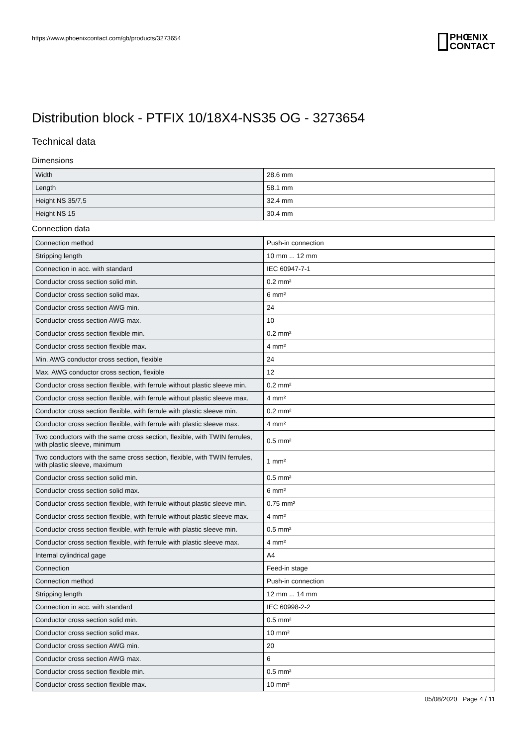https://www.phoenixcontact.com/gb/products/3273654
PHŒNIX
CONTACT
Distribution block - PTFIX 10/18X4-NS35 OG - 3273654
Technical data
Dimensions
| Width | 28.6 mm |
| Length | 58.1 mm |
| Height NS 35/7,5 | 32.4 mm |
| Height NS 15 | 30.4 mm |
Connection data
| Connection method | Push-in connection |
| Stripping length | 10 mm ... 12 mm |
| Connection in acc. with standard | IEC 60947-7-1 |
| Conductor cross section solid min. | 0.2 mm² |
| Conductor cross section solid max. | 6 mm² |
| Conductor cross section AWG min. | 24 |
| Conductor cross section AWG max. | 10 |
| Conductor cross section flexible min. | 0.2 mm² |
| Conductor cross section flexible max. | 4 mm² |
| Min. AWG conductor cross section, flexible | 24 |
| Max. AWG conductor cross section, flexible | 12 |
| Conductor cross section flexible, with ferrule without plastic sleeve min. | 0.2 mm² |
| Conductor cross section flexible, with ferrule without plastic sleeve max. | 4 mm² |
| Conductor cross section flexible, with ferrule with plastic sleeve min. | 0.2 mm² |
| Conductor cross section flexible, with ferrule with plastic sleeve max. | 4 mm² |
| Two conductors with the same cross section, flexible, with TWIN ferrules, with plastic sleeve, minimum | 0.5 mm² |
| Two conductors with the same cross section, flexible, with TWIN ferrules, with plastic sleeve, maximum | 1 mm² |
| Conductor cross section solid min. | 0.5 mm² |
| Conductor cross section solid max. | 6 mm² |
| Conductor cross section flexible, with ferrule without plastic sleeve min. | 0.75 mm² |
| Conductor cross section flexible, with ferrule without plastic sleeve max. | 4 mm² |
| Conductor cross section flexible, with ferrule with plastic sleeve min. | 0.5 mm² |
| Conductor cross section flexible, with ferrule with plastic sleeve max. | 4 mm² |
| Internal cylindrical gage | A4 |
| Connection | Feed-in stage |
| Connection method | Push-in connection |
| Stripping length | 12 mm ... 14 mm |
| Connection in acc. with standard | IEC 60998-2-2 |
| Conductor cross section solid min. | 0.5 mm² |
| Conductor cross section solid max. | 10 mm² |
| Conductor cross section AWG min. | 20 |
| Conductor cross section AWG max. | 6 |
| Conductor cross section flexible min. | 0.5 mm² |
| Conductor cross section flexible max. | 10 mm² |
05/08/2020 Page 4 / 11